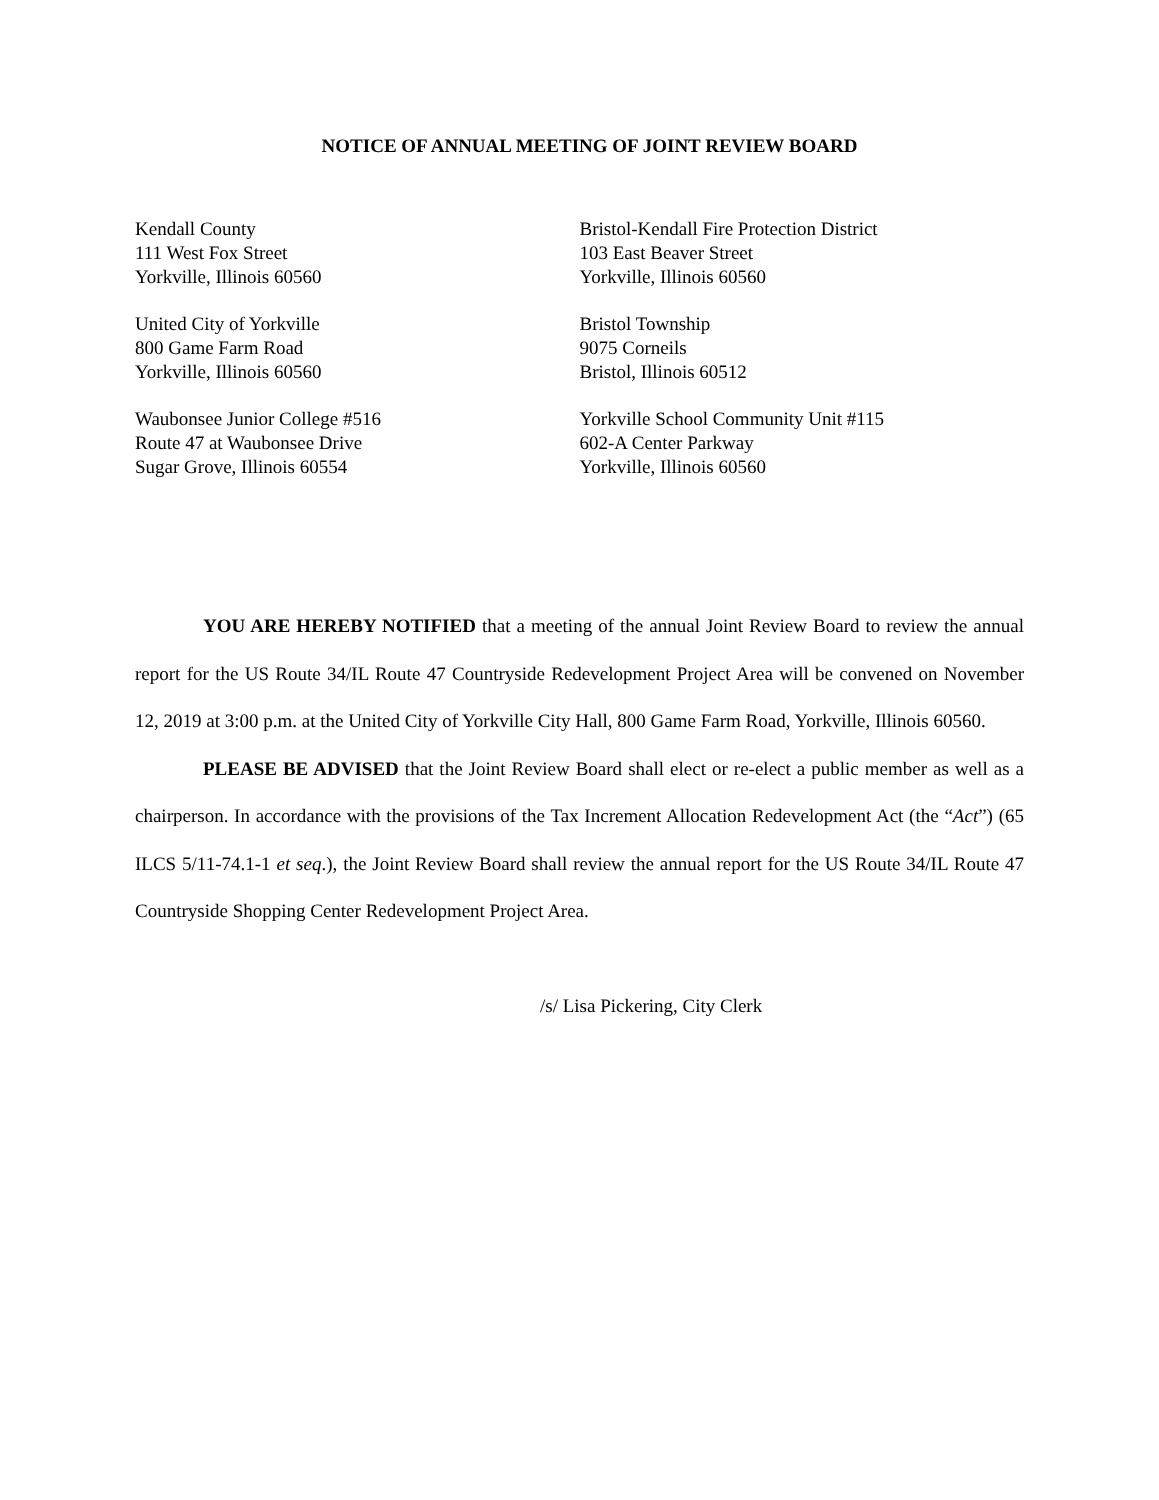NOTICE OF ANNUAL MEETING OF JOINT REVIEW BOARD
Kendall County
111 West Fox Street
Yorkville, Illinois 60560
Bristol-Kendall Fire Protection District
103 East Beaver Street
Yorkville, Illinois 60560
United City of Yorkville
800 Game Farm Road
Yorkville, Illinois 60560
Bristol Township
9075 Corneils
Bristol, Illinois 60512
Waubonsee Junior College #516
Route 47 at Waubonsee Drive
Sugar Grove, Illinois 60554
Yorkville School Community Unit #115
602-A Center Parkway
Yorkville, Illinois 60560
YOU ARE HEREBY NOTIFIED that a meeting of the annual Joint Review Board to review the annual report for the US Route 34/IL Route 47 Countryside Redevelopment Project Area will be convened on November 12, 2019 at 3:00 p.m. at the United City of Yorkville City Hall, 800 Game Farm Road, Yorkville, Illinois 60560.
PLEASE BE ADVISED that the Joint Review Board shall elect or re-elect a public member as well as a chairperson. In accordance with the provisions of the Tax Increment Allocation Redevelopment Act (the “Act”) (65 ILCS 5/11-74.1-1 et seq.), the Joint Review Board shall review the annual report for the US Route 34/IL Route 47 Countryside Shopping Center Redevelopment Project Area.
/s/ Lisa Pickering, City Clerk